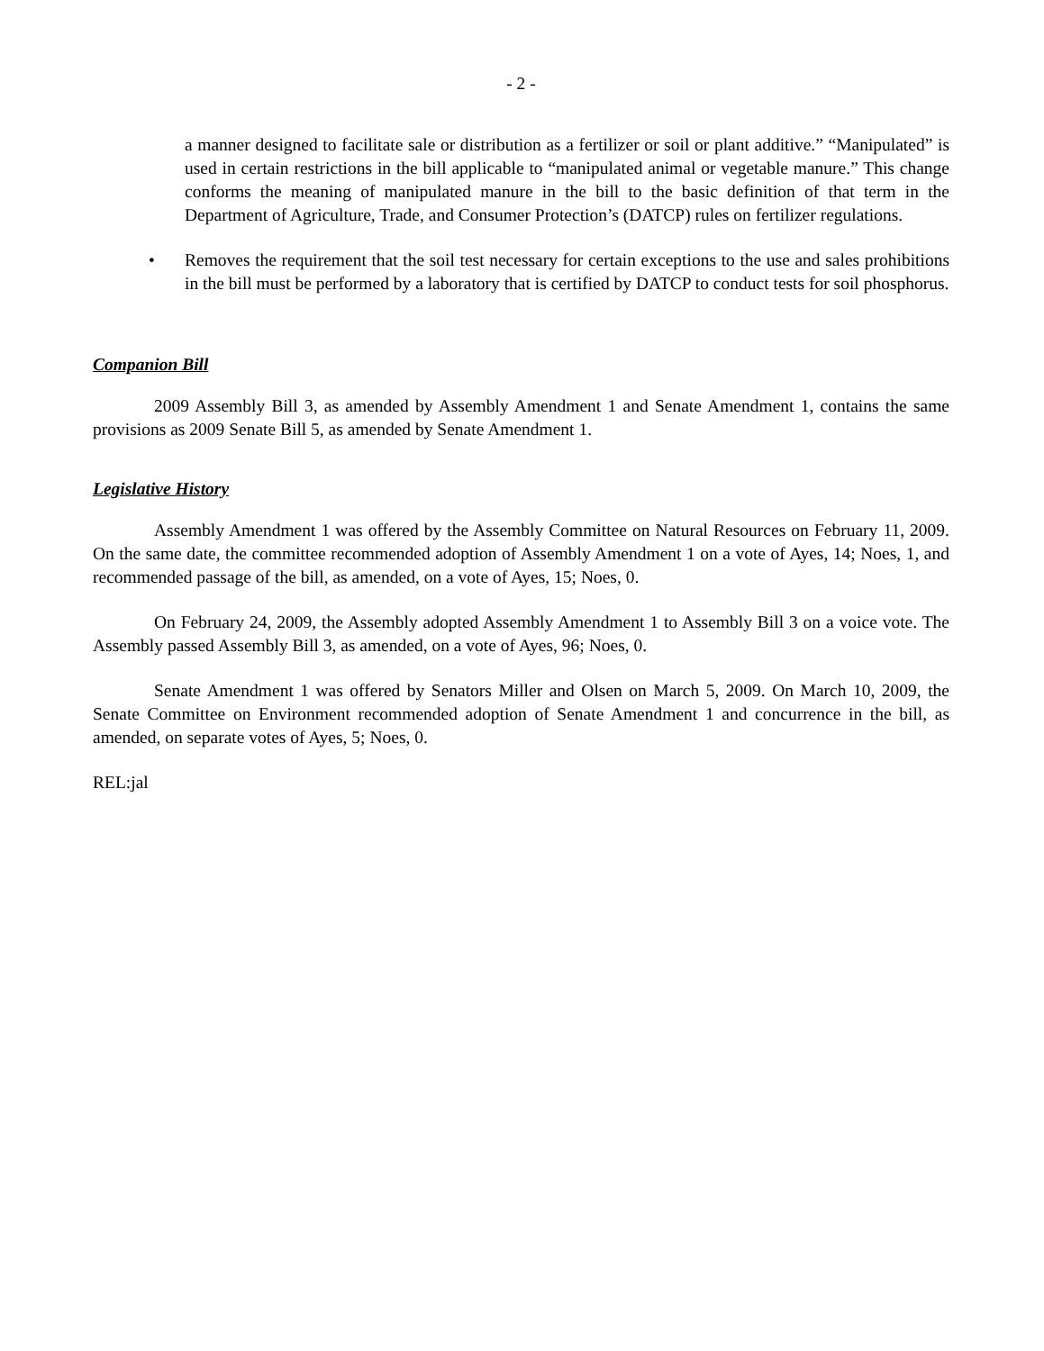- 2 -
a manner designed to facilitate sale or distribution as a fertilizer or soil or plant additive.” “Manipulated” is used in certain restrictions in the bill applicable to “manipulated animal or vegetable manure.” This change conforms the meaning of manipulated manure in the bill to the basic definition of that term in the Department of Agriculture, Trade, and Consumer Protection’s (DATCP) rules on fertilizer regulations.
• Removes the requirement that the soil test necessary for certain exceptions to the use and sales prohibitions in the bill must be performed by a laboratory that is certified by DATCP to conduct tests for soil phosphorus.
Companion Bill
2009 Assembly Bill 3, as amended by Assembly Amendment 1 and Senate Amendment 1, contains the same provisions as 2009 Senate Bill 5, as amended by Senate Amendment 1.
Legislative History
Assembly Amendment 1 was offered by the Assembly Committee on Natural Resources on February 11, 2009. On the same date, the committee recommended adoption of Assembly Amendment 1 on a vote of Ayes, 14; Noes, 1, and recommended passage of the bill, as amended, on a vote of Ayes, 15; Noes, 0.
On February 24, 2009, the Assembly adopted Assembly Amendment 1 to Assembly Bill 3 on a voice vote. The Assembly passed Assembly Bill 3, as amended, on a vote of Ayes, 96; Noes, 0.
Senate Amendment 1 was offered by Senators Miller and Olsen on March 5, 2009. On March 10, 2009, the Senate Committee on Environment recommended adoption of Senate Amendment 1 and concurrence in the bill, as amended, on separate votes of Ayes, 5; Noes, 0.
REL:jal